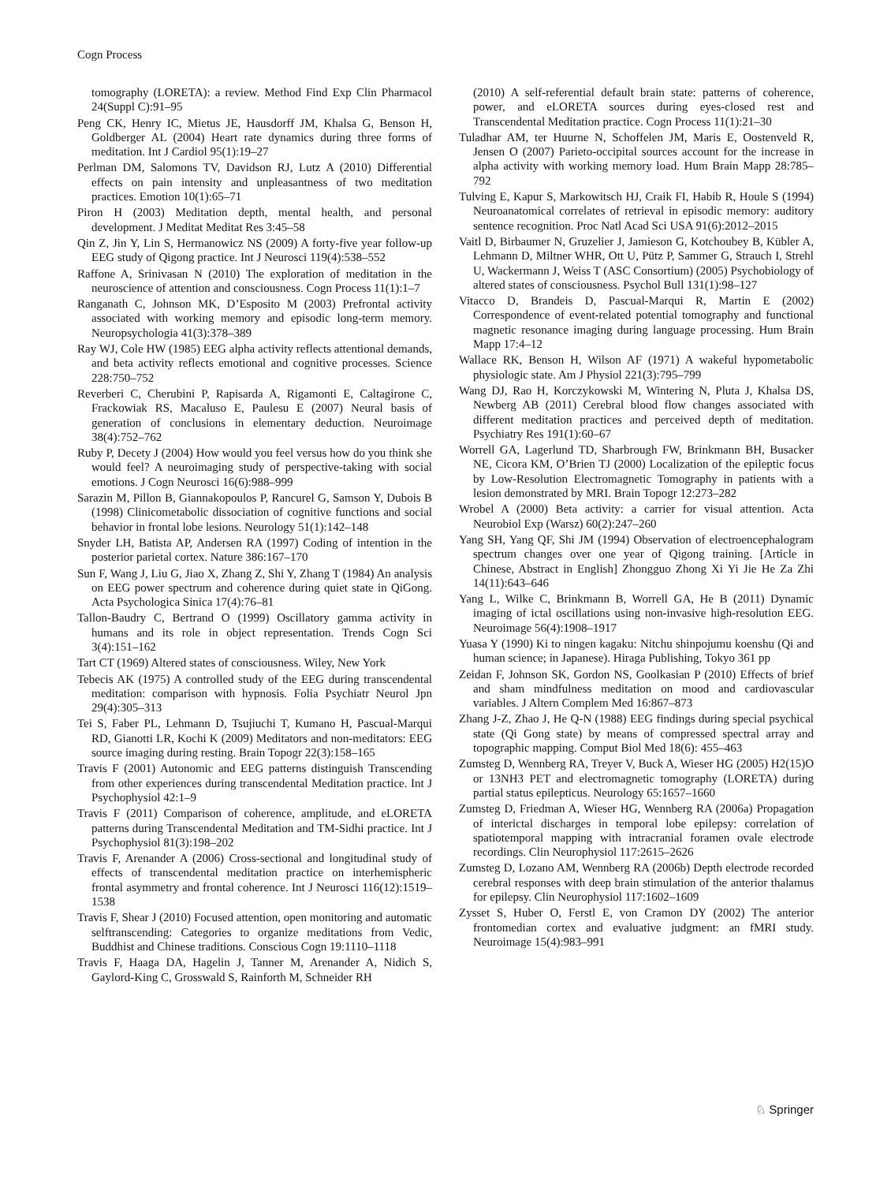Cogn Process
tomography (LORETA): a review. Method Find Exp Clin Pharmacol 24(Suppl C):91–95
Peng CK, Henry IC, Mietus JE, Hausdorff JM, Khalsa G, Benson H, Goldberger AL (2004) Heart rate dynamics during three forms of meditation. Int J Cardiol 95(1):19–27
Perlman DM, Salomons TV, Davidson RJ, Lutz A (2010) Differential effects on pain intensity and unpleasantness of two meditation practices. Emotion 10(1):65–71
Piron H (2003) Meditation depth, mental health, and personal development. J Meditat Meditat Res 3:45–58
Qin Z, Jin Y, Lin S, Hermanowicz NS (2009) A forty-five year follow-up EEG study of Qigong practice. Int J Neurosci 119(4):538–552
Raffone A, Srinivasan N (2010) The exploration of meditation in the neuroscience of attention and consciousness. Cogn Process 11(1):1–7
Ranganath C, Johnson MK, D’Esposito M (2003) Prefrontal activity associated with working memory and episodic long-term memory. Neuropsychologia 41(3):378–389
Ray WJ, Cole HW (1985) EEG alpha activity reflects attentional demands, and beta activity reflects emotional and cognitive processes. Science 228:750–752
Reverberi C, Cherubini P, Rapisarda A, Rigamonti E, Caltagirone C, Frackowiak RS, Macaluso E, Paulesu E (2007) Neural basis of generation of conclusions in elementary deduction. Neuroimage 38(4):752–762
Ruby P, Decety J (2004) How would you feel versus how do you think she would feel? A neuroimaging study of perspective-taking with social emotions. J Cogn Neurosci 16(6):988–999
Sarazin M, Pillon B, Giannakopoulos P, Rancurel G, Samson Y, Dubois B (1998) Clinicometabolic dissociation of cognitive functions and social behavior in frontal lobe lesions. Neurology 51(1):142–148
Snyder LH, Batista AP, Andersen RA (1997) Coding of intention in the posterior parietal cortex. Nature 386:167–170
Sun F, Wang J, Liu G, Jiao X, Zhang Z, Shi Y, Zhang T (1984) An analysis on EEG power spectrum and coherence during quiet state in QiGong. Acta Psychologica Sinica 17(4):76–81
Tallon-Baudry C, Bertrand O (1999) Oscillatory gamma activity in humans and its role in object representation. Trends Cogn Sci 3(4):151–162
Tart CT (1969) Altered states of consciousness. Wiley, New York
Tebecis AK (1975) A controlled study of the EEG during transcendental meditation: comparison with hypnosis. Folia Psychiatr Neurol Jpn 29(4):305–313
Tei S, Faber PL, Lehmann D, Tsujiuchi T, Kumano H, Pascual-Marqui RD, Gianotti LR, Kochi K (2009) Meditators and non-meditators: EEG source imaging during resting. Brain Topogr 22(3):158–165
Travis F (2001) Autonomic and EEG patterns distinguish Transcending from other experiences during transcendental Meditation practice. Int J Psychophysiol 42:1–9
Travis F (2011) Comparison of coherence, amplitude, and eLORETA patterns during Transcendental Meditation and TM-Sidhi practice. Int J Psychophysiol 81(3):198–202
Travis F, Arenander A (2006) Cross-sectional and longitudinal study of effects of transcendental meditation practice on interhemispheric frontal asymmetry and frontal coherence. Int J Neurosci 116(12):1519–1538
Travis F, Shear J (2010) Focused attention, open monitoring and automatic selftranscending: Categories to organize meditations from Vedic, Buddhist and Chinese traditions. Conscious Cogn 19:1110–1118
Travis F, Haaga DA, Hagelin J, Tanner M, Arenander A, Nidich S, Gaylord-King C, Grosswald S, Rainforth M, Schneider RH
(2010) A self-referential default brain state: patterns of coherence, power, and eLORETA sources during eyes-closed rest and Transcendental Meditation practice. Cogn Process 11(1):21–30
Tuladhar AM, ter Huurne N, Schoffelen JM, Maris E, Oostenveld R, Jensen O (2007) Parieto-occipital sources account for the increase in alpha activity with working memory load. Hum Brain Mapp 28:785–792
Tulving E, Kapur S, Markowitsch HJ, Craik FI, Habib R, Houle S (1994) Neuroanatomical correlates of retrieval in episodic memory: auditory sentence recognition. Proc Natl Acad Sci USA 91(6):2012–2015
Vaitl D, Birbaumer N, Gruzelier J, Jamieson G, Kotchoubey B, Kübler A, Lehmann D, Miltner WHR, Ott U, Pütz P, Sammer G, Strauch I, Strehl U, Wackermann J, Weiss T (ASC Consortium) (2005) Psychobiology of altered states of consciousness. Psychol Bull 131(1):98–127
Vitacco D, Brandeis D, Pascual-Marqui R, Martin E (2002) Correspondence of event-related potential tomography and functional magnetic resonance imaging during language processing. Hum Brain Mapp 17:4–12
Wallace RK, Benson H, Wilson AF (1971) A wakeful hypometabolic physiologic state. Am J Physiol 221(3):795–799
Wang DJ, Rao H, Korczykowski M, Wintering N, Pluta J, Khalsa DS, Newberg AB (2011) Cerebral blood flow changes associated with different meditation practices and perceived depth of meditation. Psychiatry Res 191(1):60–67
Worrell GA, Lagerlund TD, Sharbrough FW, Brinkmann BH, Busacker NE, Cicora KM, O’Brien TJ (2000) Localization of the epileptic focus by Low-Resolution Electromagnetic Tomography in patients with a lesion demonstrated by MRI. Brain Topogr 12:273–282
Wrobel A (2000) Beta activity: a carrier for visual attention. Acta Neurobiol Exp (Warsz) 60(2):247–260
Yang SH, Yang QF, Shi JM (1994) Observation of electroencephalogram spectrum changes over one year of Qigong training. [Article in Chinese, Abstract in English] Zhongguo Zhong Xi Yi Jie He Za Zhi 14(11):643–646
Yang L, Wilke C, Brinkmann B, Worrell GA, He B (2011) Dynamic imaging of ictal oscillations using non-invasive high-resolution EEG. Neuroimage 56(4):1908–1917
Yuasa Y (1990) Ki to ningen kagaku: Nitchu shinpojumu koenshu (Qi and human science; in Japanese). Hiraga Publishing, Tokyo 361 pp
Zeidan F, Johnson SK, Gordon NS, Goolkasian P (2010) Effects of brief and sham mindfulness meditation on mood and cardiovascular variables. J Altern Complem Med 16:867–873
Zhang J-Z, Zhao J, He Q-N (1988) EEG findings during special psychical state (Qi Gong state) by means of compressed spectral array and topographic mapping. Comput Biol Med 18(6): 455–463
Zumsteg D, Wennberg RA, Treyer V, Buck A, Wieser HG (2005) H2(15)O or 13NH3 PET and electromagnetic tomography (LORETA) during partial status epilepticus. Neurology 65:1657–1660
Zumsteg D, Friedman A, Wieser HG, Wennberg RA (2006a) Propagation of interictal discharges in temporal lobe epilepsy: correlation of spatiotemporal mapping with intracranial foramen ovale electrode recordings. Clin Neurophysiol 117:2615–2626
Zumsteg D, Lozano AM, Wennberg RA (2006b) Depth electrode recorded cerebral responses with deep brain stimulation of the anterior thalamus for epilepsy. Clin Neurophysiol 117:1602–1609
Zysset S, Huber O, Ferstl E, von Cramon DY (2002) The anterior frontomedian cortex and evaluative judgment: an fMRI study. Neuroimage 15(4):983–991
♘ Springer